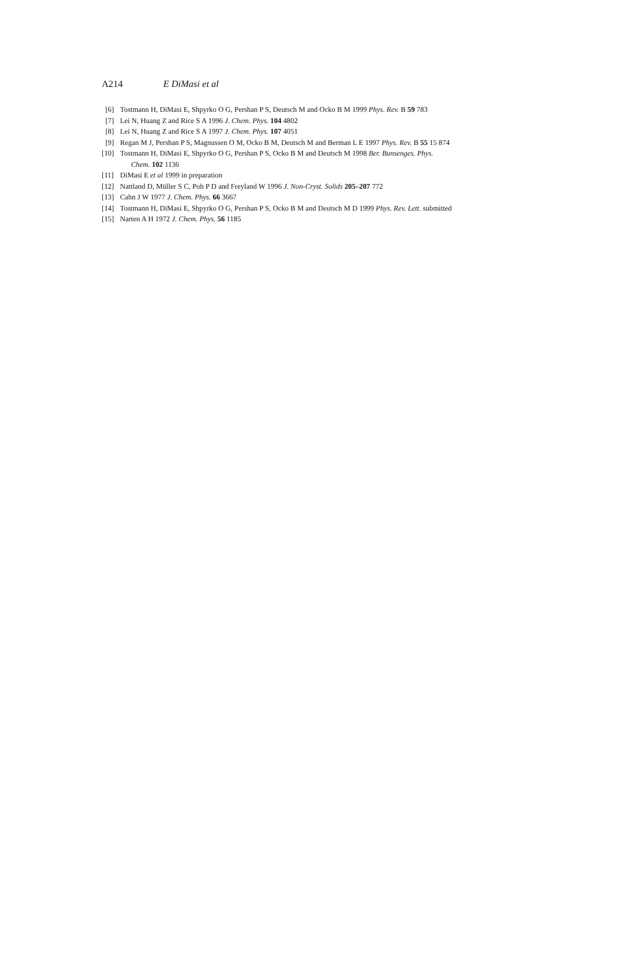A214 E DiMasi et al
[6] Tostmann H, DiMasi E, Shpyrko O G, Pershan P S, Deutsch M and Ocko B M 1999 Phys. Rev. B 59 783
[7] Lei N, Huang Z and Rice S A 1996 J. Chem. Phys. 104 4802
[8] Lei N, Huang Z and Rice S A 1997 J. Chem. Phys. 107 4051
[9] Regan M J, Pershan P S, Magnussen O M, Ocko B M, Deutsch M and Berman L E 1997 Phys. Rev. B 55 15 874
[10] Tostmann H, DiMasi E, Shpyrko O G, Pershan P S, Ocko B M and Deutsch M 1998 Ber. Bunsenges. Phys.
Chem. 102 1136
[11] DiMasi E et al 1999 in preparation
[12] Nattland D, Müller S C, Poh P D and Freyland W 1996 J. Non-Cryst. Solids 205–207 772
[13] Cahn J W 1977 J. Chem. Phys. 66 3667
[14] Tostmann H, DiMasi E, Shpyrko O G, Pershan P S, Ocko B M and Deutsch M D 1999 Phys. Rev. Lett. submitted
[15] Narten A H 1972 J. Chem. Phys. 56 1185